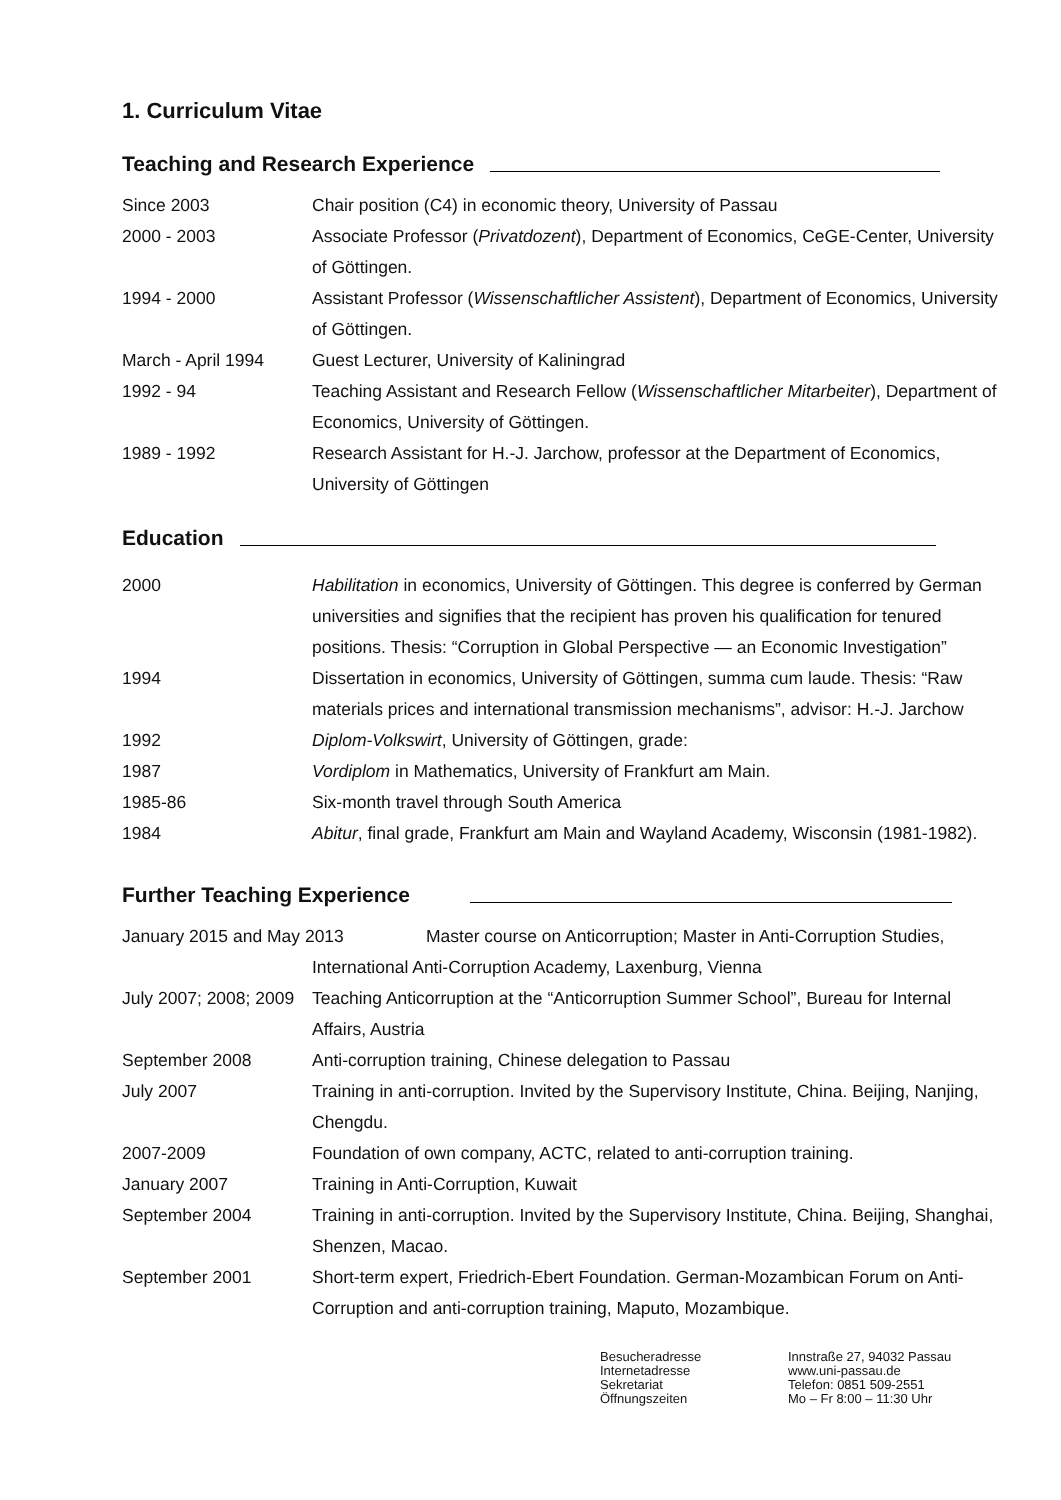1. Curriculum Vitae
Teaching and Research Experience
Since 2003 Chair position (C4) in economic theory, University of Passau
2000 - 2003 Associate Professor (Privatdozent), Department of Economics, CeGE-Center, University of Göttingen.
1994 - 2000 Assistant Professor (Wissenschaftlicher Assistent), Department of Economics, University of Göttingen.
March - April 1994 Guest Lecturer, University of Kaliningrad
1992 - 94 Teaching Assistant and Research Fellow (Wissenschaftlicher Mitarbeiter), Department of Economics, University of Göttingen.
1989 - 1992 Research Assistant for H.-J. Jarchow, professor at the Department of Economics, University of Göttingen
Education
2000 Habilitation in economics, University of Göttingen. This degree is conferred by German universities and signifies that the recipient has proven his qualification for tenured positions. Thesis: “Corruption in Global Perspective — an Economic Investigation”
1994 Dissertation in economics, University of Göttingen, summa cum laude. Thesis: “Raw materials prices and international transmission mechanisms”, advisor: H.-J. Jarchow
1992 Diplom-Volkswirt, University of Göttingen, grade:
1987 Vordiplom in Mathematics, University of Frankfurt am Main.
1985-86 Six-month travel through South America
1984 Abitur, final grade, Frankfurt am Main and Wayland Academy, Wisconsin (1981-1982).
Further Teaching Experience
January 2015 and May 2013 Master course on Anticorruption; Master in Anti-Corruption Studies,
International Anti-Corruption Academy, Laxenburg, Vienna
July 2007; 2008; 2009
Teaching Anticorruption at the “Anticorruption Summer School”, Bureau for Internal Affairs, Austria
September 2008 Anti-corruption training, Chinese delegation to Passau
July 2007 Training in anti-corruption. Invited by the Supervisory Institute, China. Beijing, Nanjing, Chengdu.
2007-2009 Foundation of own company, ACTC, related to anti-corruption training.
January 2007 Training in Anti-Corruption, Kuwait
September 2004 Training in anti-corruption. Invited by the Supervisory Institute, China. Beijing, Shanghai, Shenzen, Macao.
September 2001 Short-term expert, Friedrich-Ebert Foundation. German-Mozambican Forum on Anti-Corruption and anti-corruption training, Maputo, Mozambique.
Besucheradresse
Internetadresse
Sekretariat
Öffnungszeiten
Innstraße 27, 94032 Passau
www.uni-passau.de
Telefon: 0851 509-2551
Mo – Fr 8:00 – 11:30 Uhr